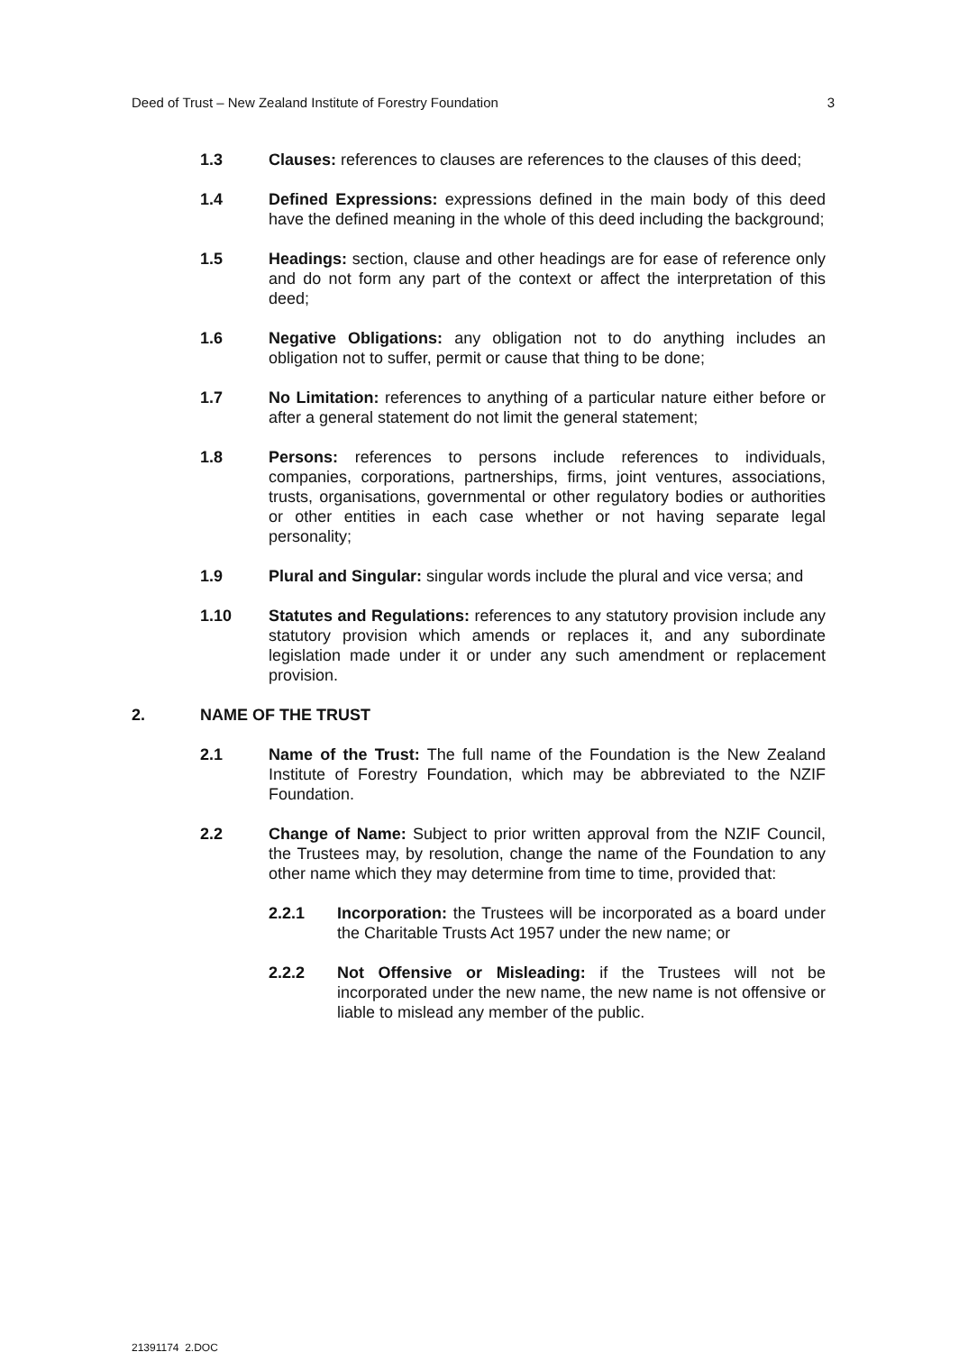Deed of Trust – New Zealand Institute of Forestry Foundation 3
1.3 Clauses: references to clauses are references to the clauses of this deed;
1.4 Defined Expressions: expressions defined in the main body of this deed have the defined meaning in the whole of this deed including the background;
1.5 Headings: section, clause and other headings are for ease of reference only and do not form any part of the context or affect the interpretation of this deed;
1.6 Negative Obligations: any obligation not to do anything includes an obligation not to suffer, permit or cause that thing to be done;
1.7 No Limitation: references to anything of a particular nature either before or after a general statement do not limit the general statement;
1.8 Persons: references to persons include references to individuals, companies, corporations, partnerships, firms, joint ventures, associations, trusts, organisations, governmental or other regulatory bodies or authorities or other entities in each case whether or not having separate legal personality;
1.9 Plural and Singular: singular words include the plural and vice versa; and
1.10 Statutes and Regulations: references to any statutory provision include any statutory provision which amends or replaces it, and any subordinate legislation made under it or under any such amendment or replacement provision.
2. NAME OF THE TRUST
2.1 Name of the Trust: The full name of the Foundation is the New Zealand Institute of Forestry Foundation, which may be abbreviated to the NZIF Foundation.
2.2 Change of Name: Subject to prior written approval from the NZIF Council, the Trustees may, by resolution, change the name of the Foundation to any other name which they may determine from time to time, provided that:
2.2.1 Incorporation: the Trustees will be incorporated as a board under the Charitable Trusts Act 1957 under the new name; or
2.2.2 Not Offensive or Misleading: if the Trustees will not be incorporated under the new name, the new name is not offensive or liable to mislead any member of the public.
21391174_2.DOC